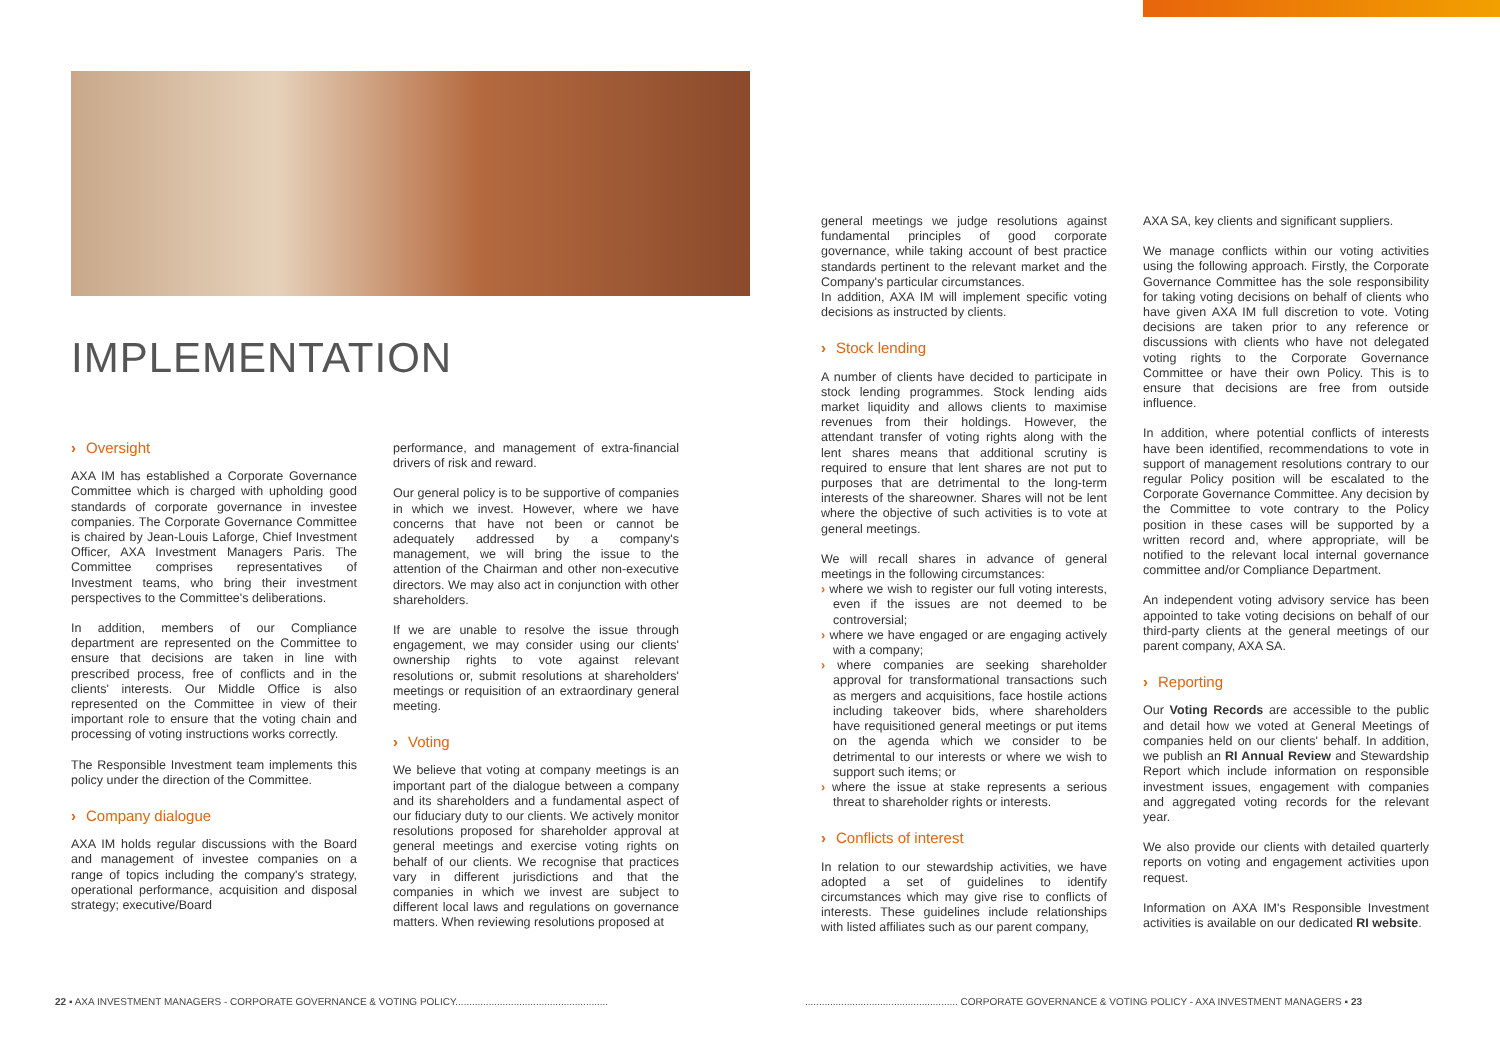IMPLEMENTATION
› Oversight
AXA IM has established a Corporate Governance Committee which is charged with upholding good standards of corporate governance in investee companies. The Corporate Governance Committee is chaired by Jean-Louis Laforge, Chief Investment Officer, AXA Investment Managers Paris. The Committee comprises representatives of Investment teams, who bring their investment perspectives to the Committee's deliberations.
In addition, members of our Compliance department are represented on the Committee to ensure that decisions are taken in line with prescribed process, free of conflicts and in the clients' interests. Our Middle Office is also represented on the Committee in view of their important role to ensure that the voting chain and processing of voting instructions works correctly.
The Responsible Investment team implements this policy under the direction of the Committee.
› Company dialogue
AXA IM holds regular discussions with the Board and management of investee companies on a range of topics including the company's strategy, operational performance, acquisition and disposal strategy; executive/Board
performance, and management of extra-financial drivers of risk and reward.
Our general policy is to be supportive of companies in which we invest. However, where we have concerns that have not been or cannot be adequately addressed by a company's management, we will bring the issue to the attention of the Chairman and other non-executive directors. We may also act in conjunction with other shareholders.
If we are unable to resolve the issue through engagement, we may consider using our clients' ownership rights to vote against relevant resolutions or, submit resolutions at shareholders' meetings or requisition of an extraordinary general meeting.
› Voting
We believe that voting at company meetings is an important part of the dialogue between a company and its shareholders and a fundamental aspect of our fiduciary duty to our clients. We actively monitor resolutions proposed for shareholder approval at general meetings and exercise voting rights on behalf of our clients. We recognise that practices vary in different jurisdictions and that the companies in which we invest are subject to different local laws and regulations on governance matters. When reviewing resolutions proposed at
general meetings we judge resolutions against fundamental principles of good corporate governance, while taking account of best practice standards pertinent to the relevant market and the Company's particular circumstances.
In addition, AXA IM will implement specific voting decisions as instructed by clients.
› Stock lending
A number of clients have decided to participate in stock lending programmes. Stock lending aids market liquidity and allows clients to maximise revenues from their holdings. However, the attendant transfer of voting rights along with the lent shares means that additional scrutiny is required to ensure that lent shares are not put to purposes that are detrimental to the long-term interests of the shareowner. Shares will not be lent where the objective of such activities is to vote at general meetings.
We will recall shares in advance of general meetings in the following circumstances:
› where we wish to register our full voting interests, even if the issues are not deemed to be controversial;
› where we have engaged or are engaging actively with a company;
› where companies are seeking shareholder approval for transformational transactions such as mergers and acquisitions, face hostile actions including takeover bids, where shareholders have requisitioned general meetings or put items on the agenda which we consider to be detrimental to our interests or where we wish to support such items; or
› where the issue at stake represents a serious threat to shareholder rights or interests.
› Conflicts of interest
In relation to our stewardship activities, we have adopted a set of guidelines to identify circumstances which may give rise to conflicts of interests. These guidelines include relationships with listed affiliates such as our parent company,
AXA SA, key clients and significant suppliers.
We manage conflicts within our voting activities using the following approach. Firstly, the Corporate Governance Committee has the sole responsibility for taking voting decisions on behalf of clients who have given AXA IM full discretion to vote. Voting decisions are taken prior to any reference or discussions with clients who have not delegated voting rights to the Corporate Governance Committee or have their own Policy. This is to ensure that decisions are free from outside influence.
In addition, where potential conflicts of interests have been identified, recommendations to vote in support of management resolutions contrary to our regular Policy position will be escalated to the Corporate Governance Committee. Any decision by the Committee to vote contrary to the Policy position in these cases will be supported by a written record and, where appropriate, will be notified to the relevant local internal governance committee and/or Compliance Department.
An independent voting advisory service has been appointed to take voting decisions on behalf of our third-party clients at the general meetings of our parent company, AXA SA.
› Reporting
Our Voting Records are accessible to the public and detail how we voted at General Meetings of companies held on our clients' behalf. In addition, we publish an RI Annual Review and Stewardship Report which include information on responsible investment issues, engagement with companies and aggregated voting records for the relevant year.
We also provide our clients with detailed quarterly reports on voting and engagement activities upon request.
Information on AXA IM's Responsible Investment activities is available on our dedicated RI website.
22 ▪ AXA INVESTMENT MANAGERS - CORPORATE GOVERNANCE & VOTING POLICY.......................................................
....................................................... CORPORATE GOVERNANCE & VOTING POLICY - AXA INVESTMENT MANAGERS ▪ 23